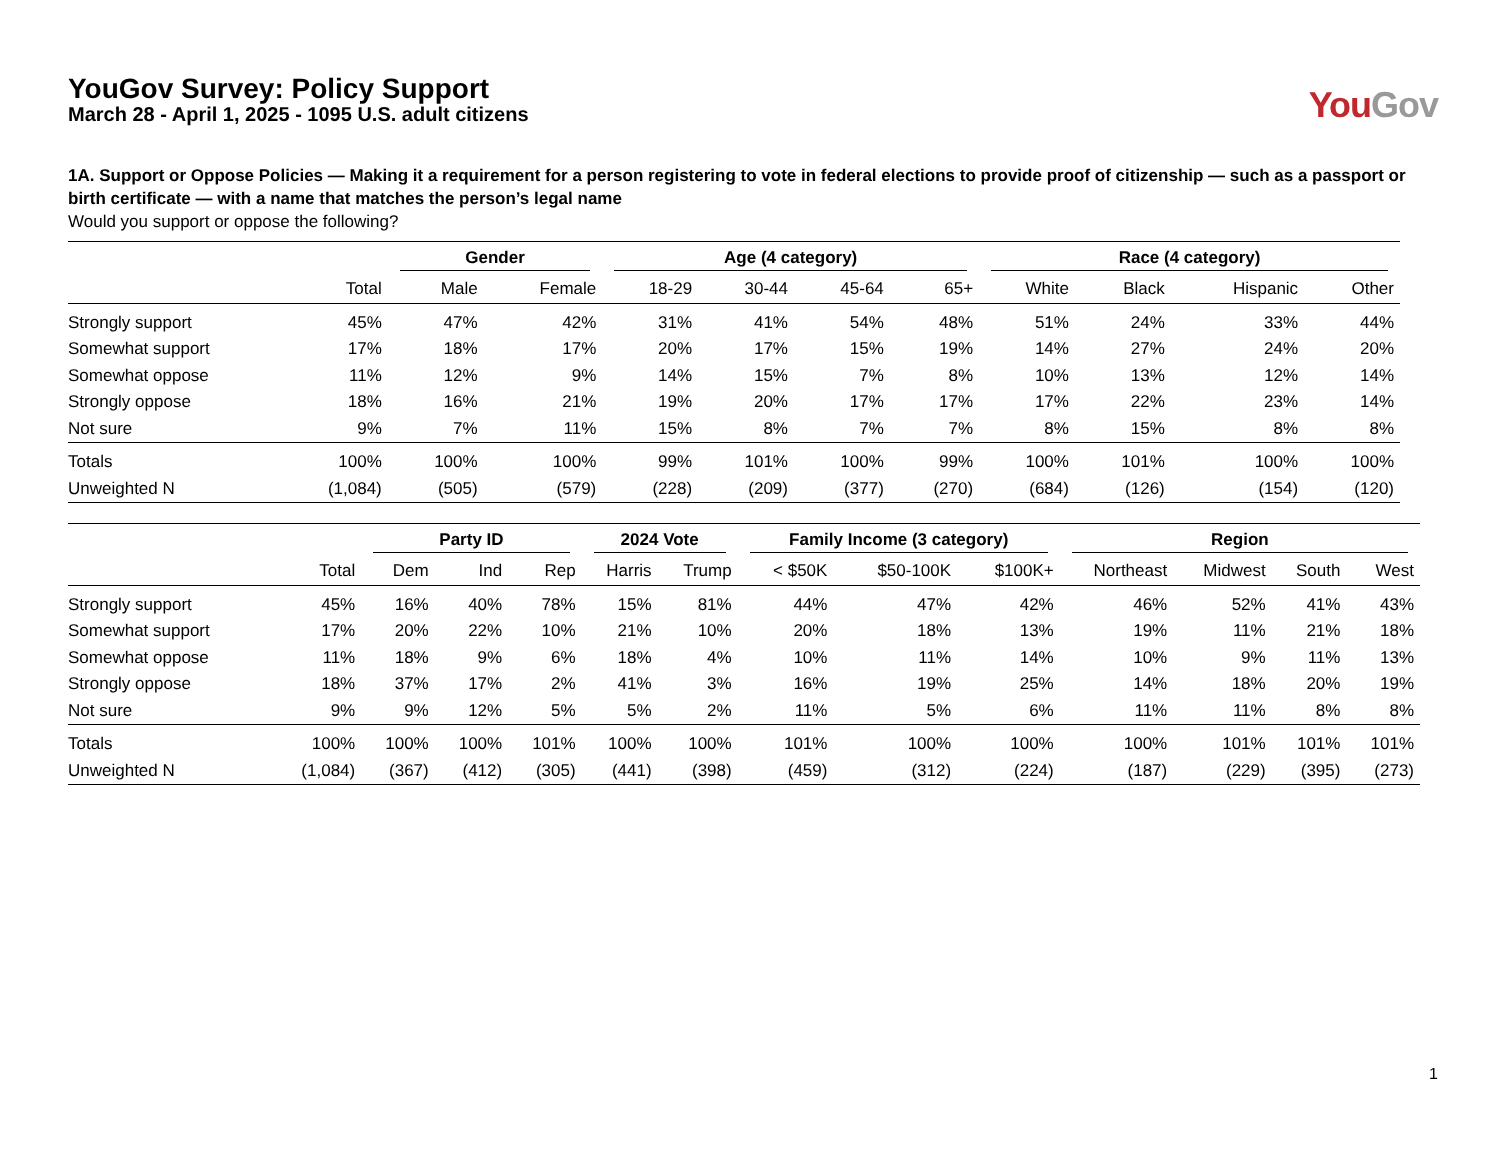YouGov Survey: Policy Support
March 28 - April 1, 2025 - 1095 U.S. adult citizens
You Gov
1A. Support or Oppose Policies — Making it a requirement for a person registering to vote in federal elections to provide proof of citizenship — such as a passport or birth certificate — with a name that matches the person’s legal name
Would you support or oppose the following?
| | | Gender | | Age (4 category) | | | | Race (4 category) | | | |
| --- | --- | --- | --- | --- | --- | --- | --- | --- | --- | --- | --- |
| | Total | Male | Female | 18-29 | 30-44 | 45-64 | 65+ | White | Black | Hispanic | Other |
| Strongly support | 45% | 47% | 42% | 31% | 41% | 54% | 48% | 51% | 24% | 33% | 44% |
| Somewhat support | 17% | 18% | 17% | 20% | 17% | 15% | 19% | 14% | 27% | 24% | 20% |
| Somewhat oppose | 11% | 12% | 9% | 14% | 15% | 7% | 8% | 10% | 13% | 12% | 14% |
| Strongly oppose | 18% | 16% | 21% | 19% | 20% | 17% | 17% | 17% | 22% | 23% | 14% |
| Not sure | 9% | 7% | 11% | 15% | 8% | 7% | 7% | 8% | 15% | 8% | 8% |
| Totals | 100% | 100% | 100% | 99% | 101% | 100% | 99% | 100% | 101% | 100% | 100% |
| Unweighted N | (1,084) | (505) | (579) | (228) | (209) | (377) | (270) | (684) | (126) | (154) | (120) |
| | | Party ID | | | 2024 Vote | | Family Income (3 category) | | | Region | | | |
| --- | --- | --- | --- | --- | --- | --- | --- | --- | --- | --- | --- | --- | --- |
| | Total | Dem | Ind | Rep | Harris | Trump | < $50K | $50-100K | $100K+ | Northeast | Midwest | South | West |
| Strongly support | 45% | 16% | 40% | 78% | 15% | 81% | 44% | 47% | 42% | 46% | 52% | 41% | 43% |
| Somewhat support | 17% | 20% | 22% | 10% | 21% | 10% | 20% | 18% | 13% | 19% | 11% | 21% | 18% |
| Somewhat oppose | 11% | 18% | 9% | 6% | 18% | 4% | 10% | 11% | 14% | 10% | 9% | 11% | 13% |
| Strongly oppose | 18% | 37% | 17% | 2% | 41% | 3% | 16% | 19% | 25% | 14% | 18% | 20% | 19% |
| Not sure | 9% | 9% | 12% | 5% | 5% | 2% | 11% | 5% | 6% | 11% | 11% | 8% | 8% |
| Totals | 100% | 100% | 100% | 101% | 100% | 100% | 101% | 100% | 100% | 100% | 101% | 101% | 101% |
| Unweighted N | (1,084) | (367) | (412) | (305) | (441) | (398) | (459) | (312) | (224) | (187) | (229) | (395) | (273) |
1